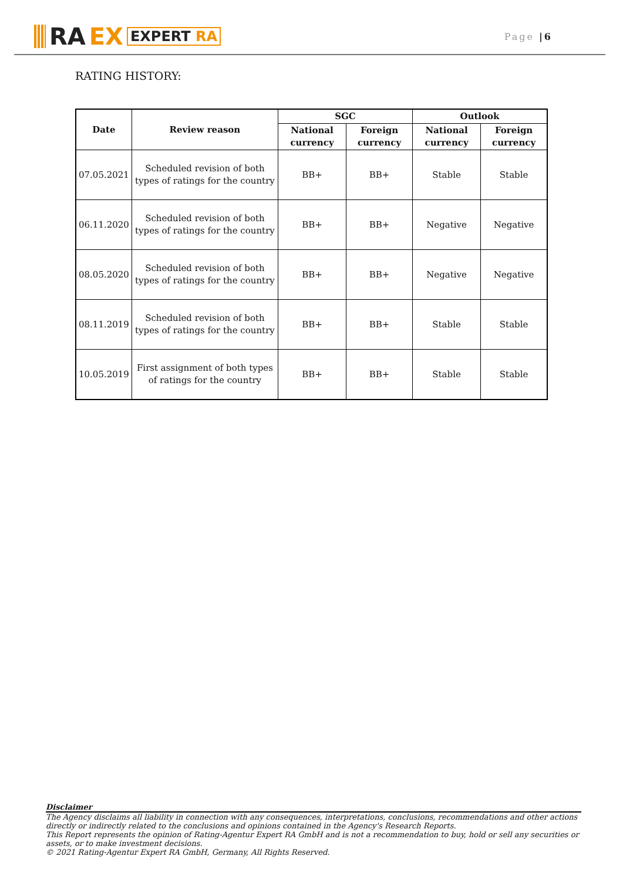RA EX EXPERT RA
Page |6
RATING HISTORY:
| Date | Review reason | SGC | | Outlook | |
| --- | --- | --- | --- | --- | --- |
| | | National currency | Foreign currency | National currency | Foreign currency |
| 07.05.2021 | Scheduled revision of both types of ratings for the country | BB+ | BB+ | Stable | Stable |
| 06.11.2020 | Scheduled revision of both types of ratings for the country | BB+ | BB+ | Negative | Negative |
| 08.05.2020 | Scheduled revision of both types of ratings for the country | BB+ | BB+ | Negative | Negative |
| 08.11.2019 | Scheduled revision of both types of ratings for the country | BB+ | BB+ | Stable | Stable |
| 10.05.2019 | First assignment of both types of ratings for the country | BB+ | BB+ | Stable | Stable |
Disclaimer
The Agency disclaims all liability in connection with any consequences, interpretations, conclusions, recommendations and other actions directly or indirectly related to the conclusions and opinions contained in the Agency's Research Reports.
This Report represents the opinion of Rating-Agentur Expert RA GmbH and is not a recommendation to buy, hold or sell any securities or assets, or to make investment decisions.
© 2021 Rating-Agentur Expert RA GmbH, Germany, All Rights Reserved.